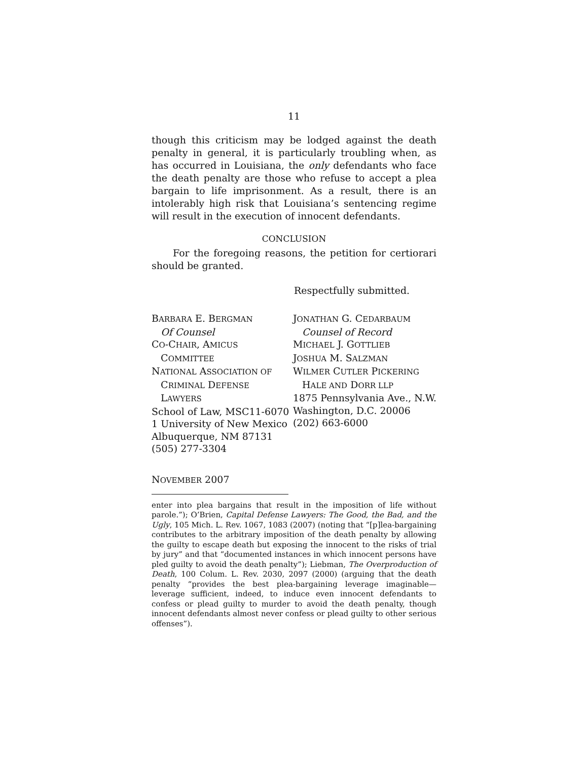11
though this criticism may be lodged against the death penalty in general, it is particularly troubling when, as has occurred in Louisiana, the only defendants who face the death penalty are those who refuse to accept a plea bargain to life imprisonment. As a result, there is an intolerably high risk that Louisiana’s sentencing regime will result in the execution of innocent defendants.
CONCLUSION
For the foregoing reasons, the petition for certiorari should be granted.
Respectfully submitted.
BARBARA E. BERGMAN
Of Counsel
CO-CHAIR, AMICUS
COMMITTEE
NATIONAL ASSOCIATION OF
CRIMINAL DEFENSE
LAWYERS
School of Law, MSC11-6070
1 University of New Mexico
Albuquerque, NM 87131
(505) 277-3304
JONATHAN G. CEDARBAUM
Counsel of Record
MICHAEL J. GOTTLIEB
JOSHUA M. SALZMAN
WILMER CUTLER PICKERING
HALE AND DORR LLP
1875 Pennsylvania Ave., N.W.
Washington, D.C. 20006
(202) 663-6000
NOVEMBER 2007
enter into plea bargains that result in the imposition of life without parole.”); O’Brien, Capital Defense Lawyers: The Good, the Bad, and the Ugly, 105 Mich. L. Rev. 1067, 1083 (2007) (noting that “[p]lea-bargaining contributes to the arbitrary imposition of the death penalty by allowing the guilty to escape death but exposing the innocent to the risks of trial by jury” and that “documented instances in which innocent persons have pled guilty to avoid the death penalty”); Liebman, The Overproduction of Death, 100 Colum. L. Rev. 2030, 2097 (2000) (arguing that the death penalty “provides the best plea-bargaining leverage imaginable—leverage sufficient, indeed, to induce even innocent defendants to confess or plead guilty to murder to avoid the death penalty, though innocent defendants almost never confess or plead guilty to other serious offenses”).